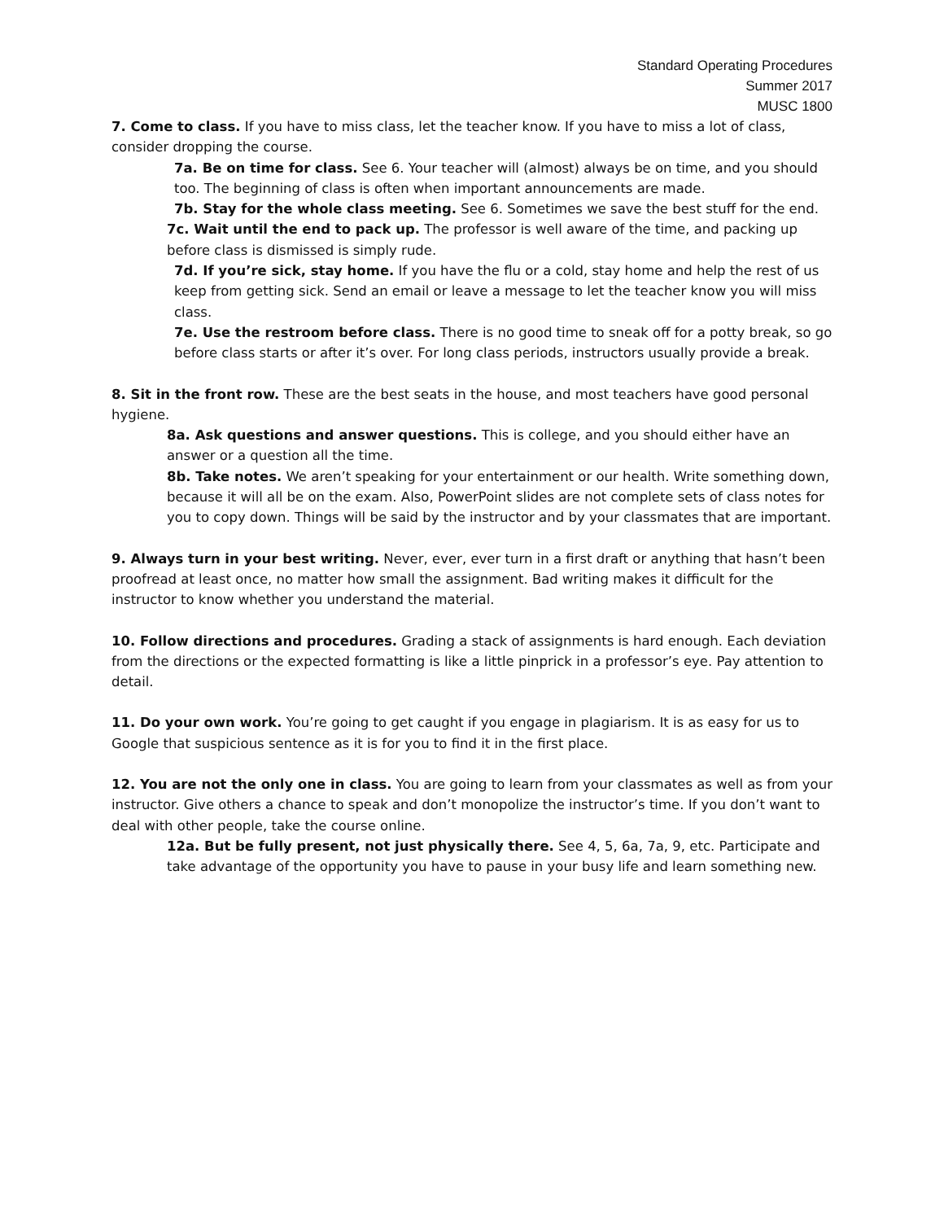Standard Operating Procedures
Summer 2017
MUSC 1800
7. Come to class. If you have to miss class, let the teacher know. If you have to miss a lot of class, consider dropping the course.
7a. Be on time for class. See 6. Your teacher will (almost) always be on time, and you should too. The beginning of class is often when important announcements are made.
7b. Stay for the whole class meeting. See 6. Sometimes we save the best stuff for the end.
7c. Wait until the end to pack up. The professor is well aware of the time, and packing up before class is dismissed is simply rude.
7d. If you’re sick, stay home. If you have the flu or a cold, stay home and help the rest of us keep from getting sick. Send an email or leave a message to let the teacher know you will miss class.
7e. Use the restroom before class. There is no good time to sneak off for a potty break, so go before class starts or after it’s over. For long class periods, instructors usually provide a break.
8. Sit in the front row. These are the best seats in the house, and most teachers have good personal hygiene.
8a. Ask questions and answer questions. This is college, and you should either have an answer or a question all the time.
8b. Take notes. We aren’t speaking for your entertainment or our health. Write something down, because it will all be on the exam. Also, PowerPoint slides are not complete sets of class notes for you to copy down. Things will be said by the instructor and by your classmates that are important.
9. Always turn in your best writing. Never, ever, ever turn in a first draft or anything that hasn’t been proofread at least once, no matter how small the assignment. Bad writing makes it difficult for the instructor to know whether you understand the material.
10. Follow directions and procedures. Grading a stack of assignments is hard enough. Each deviation from the directions or the expected formatting is like a little pinprick in a professor’s eye. Pay attention to detail.
11. Do your own work. You’re going to get caught if you engage in plagiarism. It is as easy for us to Google that suspicious sentence as it is for you to find it in the first place.
12. You are not the only one in class. You are going to learn from your classmates as well as from your instructor. Give others a chance to speak and don’t monopolize the instructor’s time. If you don’t want to deal with other people, take the course online.
12a. But be fully present, not just physically there. See 4, 5, 6a, 7a, 9, etc. Participate and take advantage of the opportunity you have to pause in your busy life and learn something new.